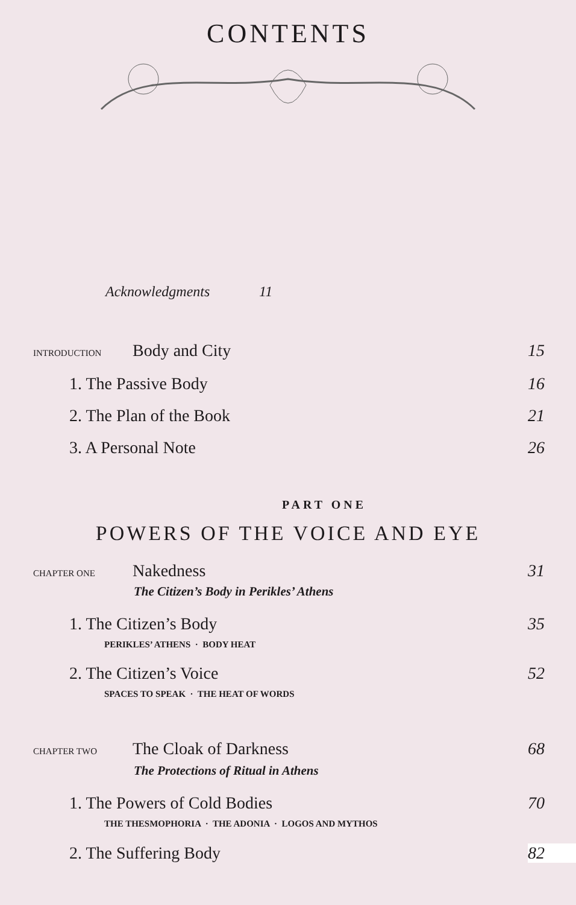CONTENTS
Acknowledgments 11
INTRODUCTION Body and City 15
1. The Passive Body 16
2. The Plan of the Book 21
3. A Personal Note 26
PART ONE
POWERS OF THE VOICE AND EYE
CHAPTER ONE Nakedness 31
The Citizen’s Body in Perikles’ Athens
1. The Citizen’s Body 35
PERIKLES’ ATHENS · BODY HEAT
2. The Citizen’s Voice 52
SPACES TO SPEAK · THE HEAT OF WORDS
CHAPTER TWO The Cloak of Darkness 68
The Protections of Ritual in Athens
1. The Powers of Cold Bodies 70
THE THESMOPHORIA · THE ADONIA · LOGOS AND MYTHOS
2. The Suffering Body 82